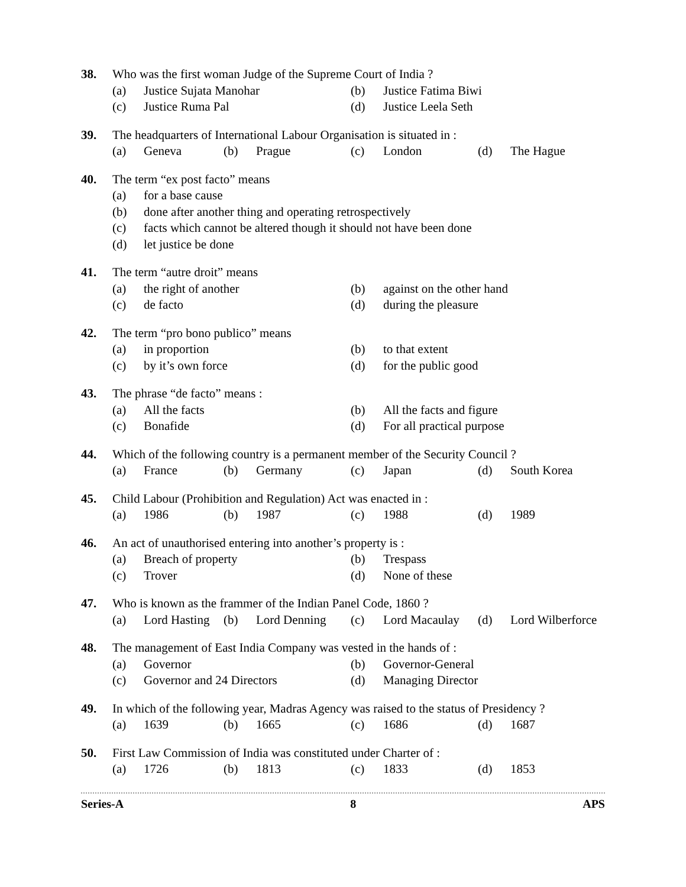38.
Who was the first woman Judge of the Supreme Court of India ?
(a) Justice Sujata Manohar (b) Justice Fatima Biwi (c) Justice Ruma Pal (d) Justice Leela Seth
39.
The headquarters of International Labour Organisation is situated in :
(a) Geneva (b) Prague (c) London (d) The Hague
40.
The term “ex post facto” means
(a) for a base cause (b) done after another thing and operating retrospectively (c) facts which cannot be altered though it should not have been done (d) let justice be done
41.
The term “autre droit” means
(a) the right of another (b) against on the other hand (c) de facto (d) during the pleasure
42.
The term “pro bono publico” means
(a) in proportion (b) to that extent (c) by it’s own force (d) for the public good
43.
The phrase “de facto” means :
(a) All the facts (b) All the facts and figure (c) Bonafide (d) For all practical purpose
44.
Which of the following country is a permanent member of the Security Council ?
(a) France (b) Germany (c) Japan (d) South Korea
45.
Child Labour (Prohibition and Regulation) Act was enacted in :
(a) 1986 (b) 1987 (c) 1988 (d) 1989
46.
An act of unauthorised entering into another’s property is :
(a) Breach of property (b) Trespass (c) Trover (d) None of these
47.
Who is known as the frammer of the Indian Panel Code, 1860 ?
(a) Lord Hasting (b) Lord Denning (c) Lord Macaulay (d) Lord Wilberforce
48.
The management of East India Company was vested in the hands of :
(a) Governor (b) Governor-General (c) Governor and 24 Directors (d) Managing Director
49.
In which of the following year, Madras Agency was raised to the status of Presidency ?
(a) 1639 (b) 1665 (c) 1686 (d) 1687
50.
First Law Commission of India was constituted under Charter of :
(a) 1726 (b) 1813 (c) 1833 (d) 1853
Series-A 8 APS